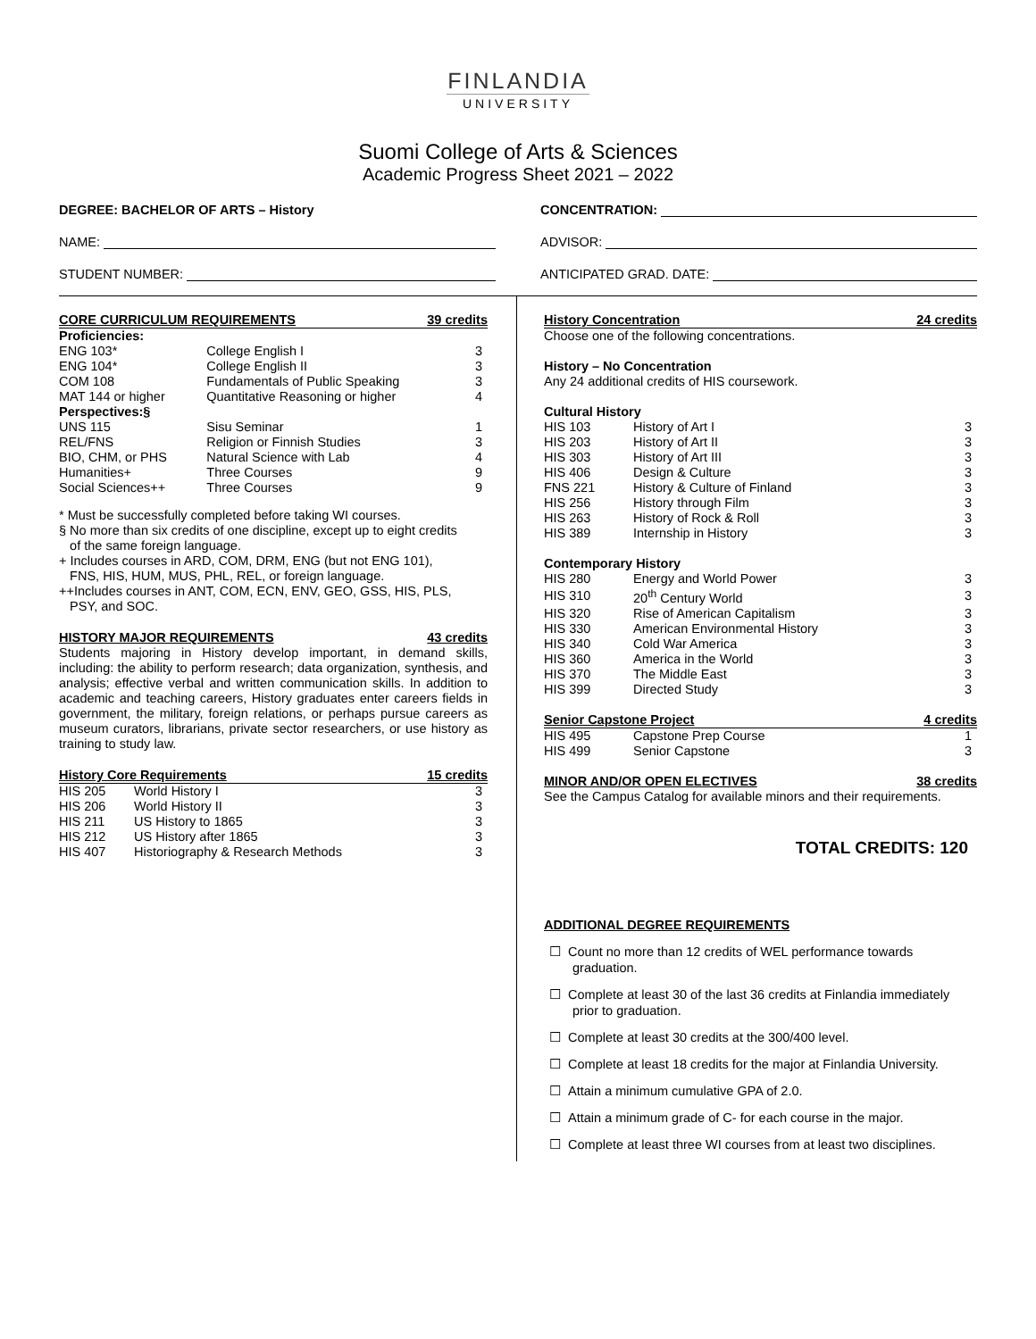FINLANDIA
UNIVERSITY
Suomi College of Arts & Sciences
Academic Progress Sheet 2021 – 2022
DEGREE: BACHELOR OF ARTS – History
NAME:
STUDENT NUMBER:
CONCENTRATION:
ADVISOR:
ANTICIPATED GRAD. DATE:
CORE CURRICULUM REQUIREMENTS 39 credits
| Proficiencies: | | |
| --- | --- | --- |
| ENG 103* | College English I | 3 |
| ENG 104* | College English II | 3 |
| COM 108 | Fundamentals of Public Speaking | 3 |
| MAT 144 or higher | Quantitative Reasoning or higher | 4 |
| Perspectives:§ | | |
| UNS 115 | Sisu Seminar | 1 |
| REL/FNS | Religion or Finnish Studies | 3 |
| BIO, CHM, or PHS | Natural Science with Lab | 4 |
| Humanities+ | Three Courses | 9 |
| Social Sciences++ | Three Courses | 9 |
* Must be successfully completed before taking WI courses.
§ No more than six credits of one discipline, except up to eight credits
of the same foreign language.
+ Includes courses in ARD, COM, DRM, ENG (but not ENG 101),
FNS, HIS, HUM, MUS, PHL, REL, or foreign language.
++Includes courses in ANT, COM, ECN, ENV, GEO, GSS, HIS, PLS,
PSY, and SOC.
HISTORY MAJOR REQUIREMENTS 43 credits
Students majoring in History develop important, in demand skills, including: the ability to perform research; data organization, synthesis, and analysis; effective verbal and written communication skills. In addition to academic and teaching careers, History graduates enter careers fields in government, the military, foreign relations, or perhaps pursue careers as museum curators, librarians, private sector researchers, or use history as training to study law.
History Core Requirements 15 credits
| HIS 205 | World History I | 3 |
| HIS 206 | World History II | 3 |
| HIS 211 | US History to 1865 | 3 |
| HIS 212 | US History after 1865 | 3 |
| HIS 407 | Historiography & Research Methods | 3 |
History Concentration 24 credits
Choose one of the following concentrations.
History – No Concentration
Any 24 additional credits of HIS coursework.
Cultural History
| HIS 103 | History of Art I | 3 |
| HIS 203 | History of Art II | 3 |
| HIS 303 | History of Art III | 3 |
| HIS 406 | Design & Culture | 3 |
| FNS 221 | History & Culture of Finland | 3 |
| HIS 256 | History through Film | 3 |
| HIS 263 | History of Rock & Roll | 3 |
| HIS 389 | Internship in History | 3 |
Contemporary History
| HIS 280 | Energy and World Power | 3 |
| HIS 310 | 20<sup>th</sup> Century World | 3 |
| HIS 320 | Rise of American Capitalism | 3 |
| HIS 330 | American Environmental History | 3 |
| HIS 340 | Cold War America | 3 |
| HIS 360 | America in the World | 3 |
| HIS 370 | The Middle East | 3 |
| HIS 399 | Directed Study | 3 |
Senior Capstone Project 4 credits
| HIS 495 | Capstone Prep Course | 1 |
| HIS 499 | Senior Capstone | 3 |
MINOR AND/OR OPEN ELECTIVES 38 credits
See the Campus Catalog for available minors and their requirements.
TOTAL CREDITS: 120
ADDITIONAL DEGREE REQUIREMENTS
☐ Count no more than 12 credits of WEL performance towards graduation.
☐ Complete at least 30 of the last 36 credits at Finlandia immediately prior to graduation.
☐ Complete at least 30 credits at the 300/400 level.
☐ Complete at least 18 credits for the major at Finlandia University.
☐ Attain a minimum cumulative GPA of 2.0.
☐ Attain a minimum grade of C- for each course in the major.
☐ Complete at least three WI courses from at least two disciplines.